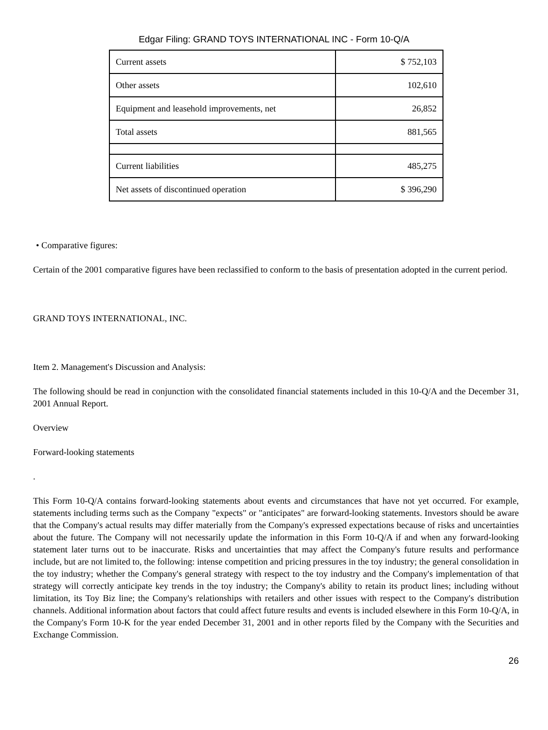Edgar Filing: GRAND TOYS INTERNATIONAL INC - Form 10-Q/A
| Current assets | $ 752,103 |
| Other assets | 102,610 |
| Equipment and leasehold improvements, net | 26,852 |
| Total assets | 881,565 |
| Current liabilities | 485,275 |
| Net assets of discontinued operation | $ 396,290 |
• Comparative figures:
Certain of the 2001 comparative figures have been reclassified to conform to the basis of presentation adopted in the current period.
GRAND TOYS INTERNATIONAL, INC.
Item 2. Management's Discussion and Analysis:
The following should be read in conjunction with the consolidated financial statements included in this 10-Q/A and the December 31, 2001 Annual Report.
Overview
Forward-looking statements
.
This Form 10-Q/A contains forward-looking statements about events and circumstances that have not yet occurred. For example, statements including terms such as the Company "expects" or "anticipates" are forward-looking statements. Investors should be aware that the Company's actual results may differ materially from the Company's expressed expectations because of risks and uncertainties about the future. The Company will not necessarily update the information in this Form 10-Q/A if and when any forward-looking statement later turns out to be inaccurate. Risks and uncertainties that may affect the Company's future results and performance include, but are not limited to, the following: intense competition and pricing pressures in the toy industry; the general consolidation in the toy industry; whether the Company's general strategy with respect to the toy industry and the Company's implementation of that strategy will correctly anticipate key trends in the toy industry; the Company's ability to retain its product lines; including without limitation, its Toy Biz line; the Company's relationships with retailers and other issues with respect to the Company's distribution channels. Additional information about factors that could affect future results and events is included elsewhere in this Form 10-Q/A, in the Company's Form 10-K for the year ended December 31, 2001 and in other reports filed by the Company with the Securities and Exchange Commission.
26